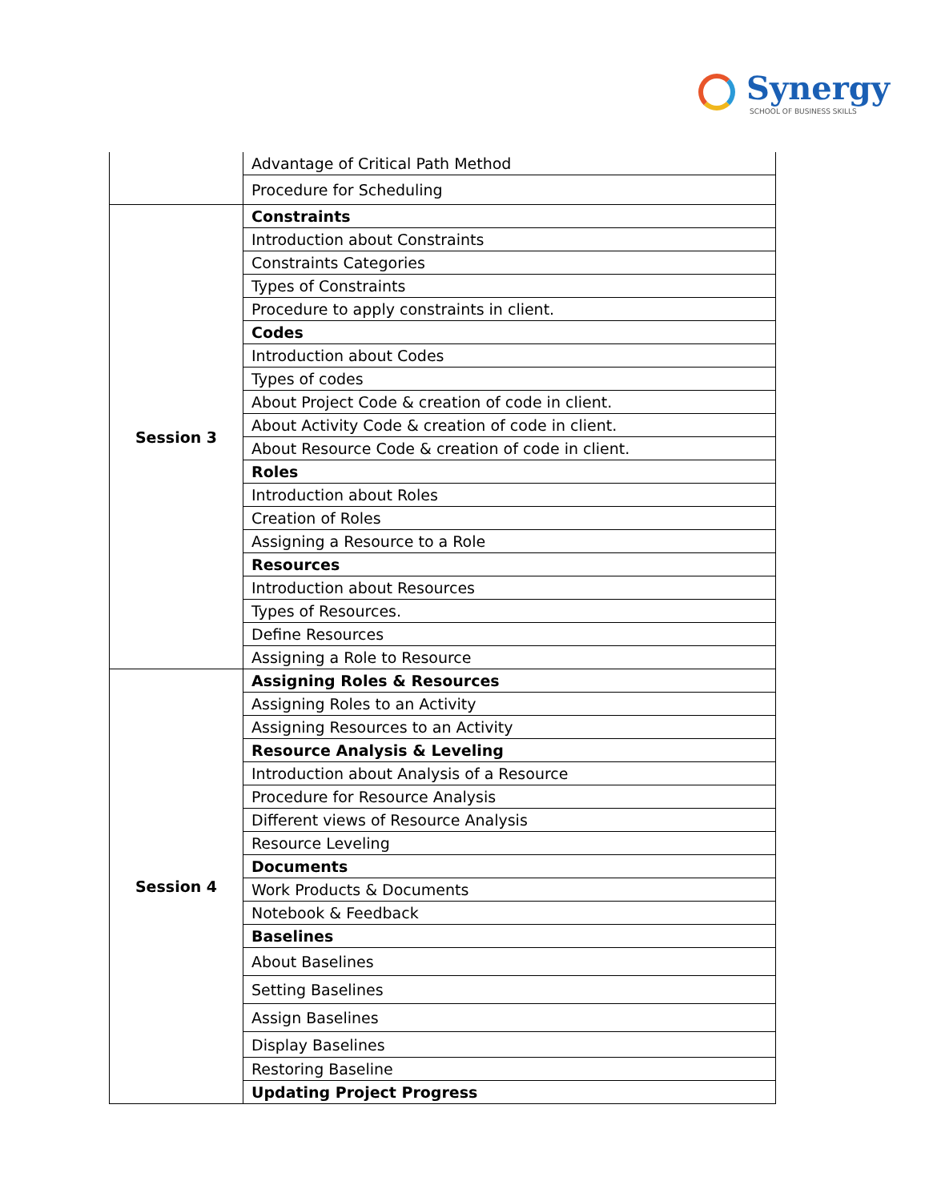Synergy
SCHOOL OF BUSINESS SKILLS
| | Advantage of Critical Path Method |
| | Procedure for Scheduling |
| Session 3 | Constraints |
| | Introduction about Constraints |
| | Constraints Categories |
| | Types of Constraints |
| | Procedure to apply constraints in client. |
| | Codes |
| | Introduction about Codes |
| | Types of codes |
| | About Project Code & creation of code in client. |
| | About Activity Code & creation of code in client. |
| | About Resource Code & creation of code in client. |
| | Roles |
| | Introduction about Roles |
| | Creation of Roles |
| | Assigning a Resource to a Role |
| | Resources |
| | Introduction about Resources |
| | Types of Resources. |
| | Define Resources |
| | Assigning a Role to Resource |
| Session 4 | Assigning Roles & Resources |
| | Assigning Roles to an Activity |
| | Assigning Resources to an Activity |
| | Resource Analysis & Leveling |
| | Introduction about Analysis of a Resource |
| | Procedure for Resource Analysis |
| | Different views of Resource Analysis |
| | Resource Leveling |
| | Documents |
| | Work Products & Documents |
| | Notebook & Feedback |
| | Baselines |
| | About Baselines |
| | Setting Baselines |
| | Assign Baselines |
| | Display Baselines |
| | Restoring Baseline |
| | Updating Project Progress |